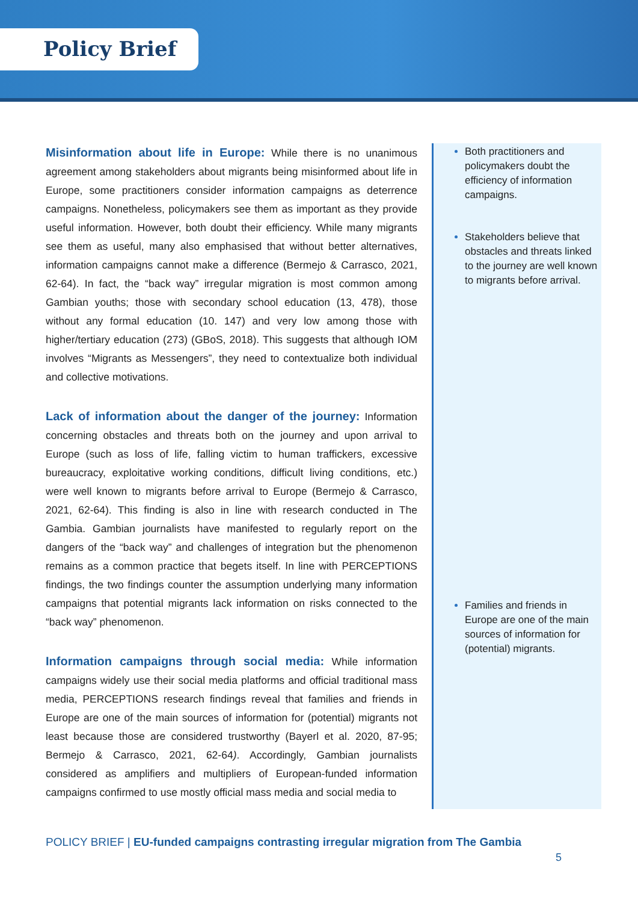Policy Brief
Misinformation about life in Europe: While there is no unanimous agreement among stakeholders about migrants being misinformed about life in Europe, some practitioners consider information campaigns as deterrence campaigns. Nonetheless, policymakers see them as important as they provide useful information. However, both doubt their efficiency. While many migrants see them as useful, many also emphasised that without better alternatives, information campaigns cannot make a difference (Bermejo & Carrasco, 2021, 62-64). In fact, the “back way” irregular migration is most common among Gambian youths; those with secondary school education (13, 478), those without any formal education (10. 147) and very low among those with higher/tertiary education (273) (GBoS, 2018). This suggests that although IOM involves “Migrants as Messengers”, they need to contextualize both individual and collective motivations.
Lack of information about the danger of the journey: Information concerning obstacles and threats both on the journey and upon arrival to Europe (such as loss of life, falling victim to human traffickers, excessive bureaucracy, exploitative working conditions, difficult living conditions, etc.) were well known to migrants before arrival to Europe (Bermejo & Carrasco, 2021, 62-64). This finding is also in line with research conducted in The Gambia. Gambian journalists have manifested to regularly report on the dangers of the “back way” and challenges of integration but the phenomenon remains as a common practice that begets itself. In line with PERCEPTIONS findings, the two findings counter the assumption underlying many information campaigns that potential migrants lack information on risks connected to the “back way” phenomenon.
Information campaigns through social media: While information campaigns widely use their social media platforms and official traditional mass media, PERCEPTIONS research findings reveal that families and friends in Europe are one of the main sources of information for (potential) migrants not least because those are considered trustworthy (Bayerl et al. 2020, 87-95; Bermejo & Carrasco, 2021, 62-64). Accordingly, Gambian journalists considered as amplifiers and multipliers of European-funded information campaigns confirmed to use mostly official mass media and social media to
Both practitioners and policymakers doubt the efficiency of information campaigns.
Stakeholders believe that obstacles and threats linked to the journey are well known to migrants before arrival.
Families and friends in Europe are one of the main sources of information for (potential) migrants.
POLICY BRIEF | EU-funded campaigns contrasting irregular migration from The Gambia
5